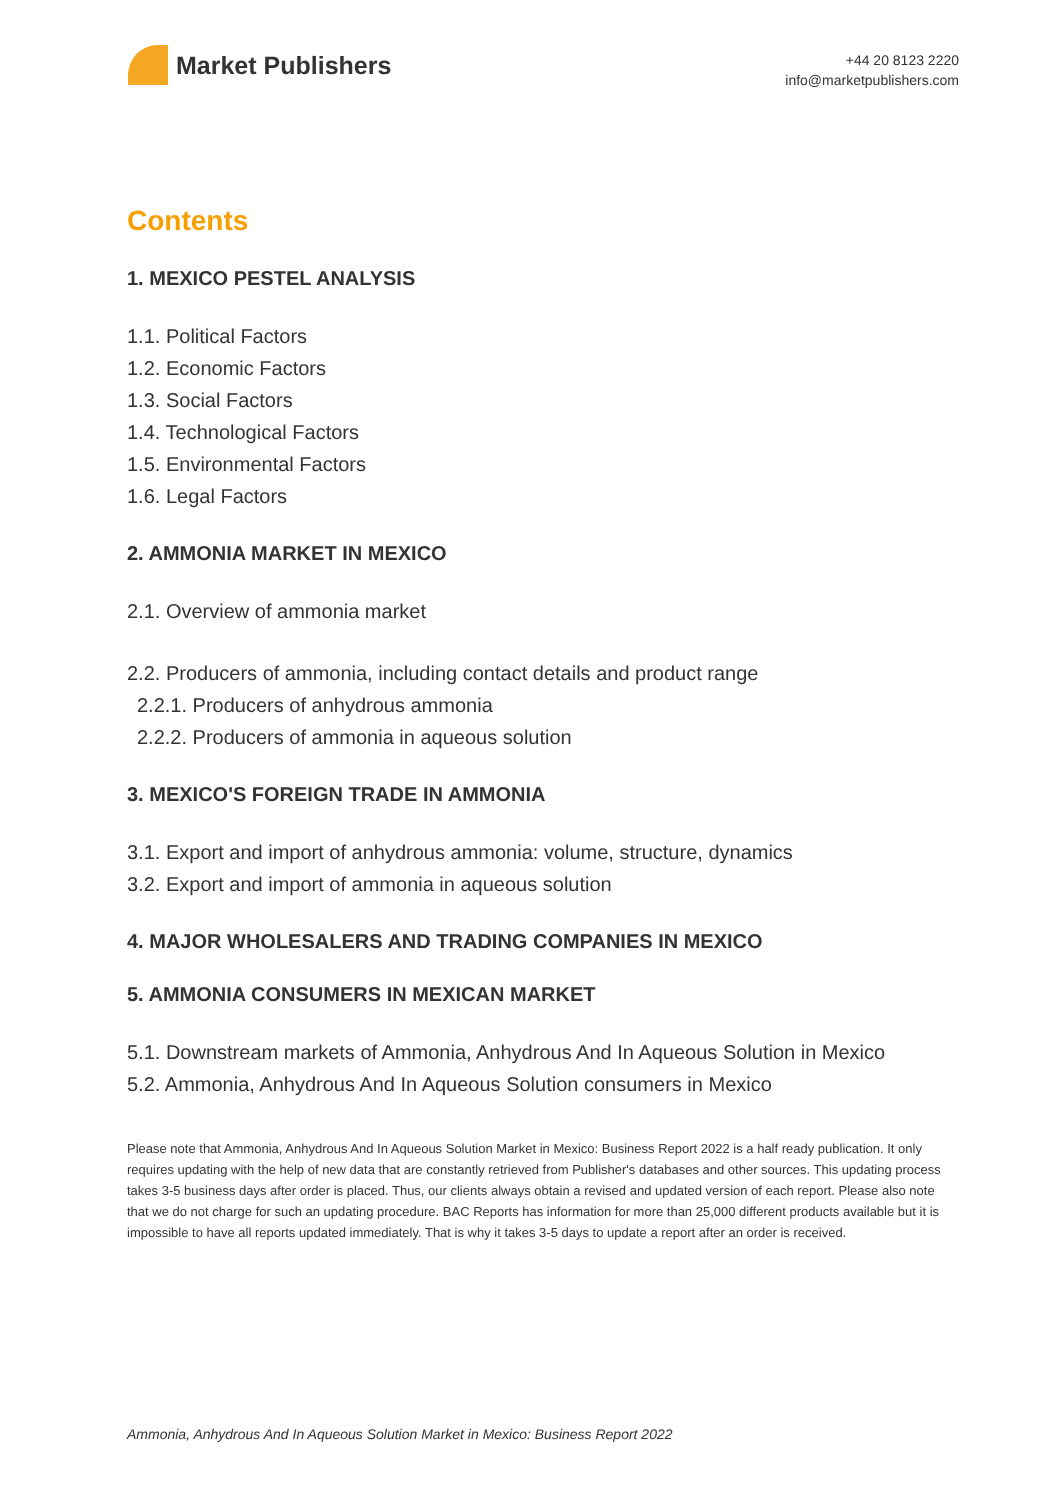Market Publishers
+44 20 8123 2220
info@marketpublishers.com
Contents
1. MEXICO PESTEL ANALYSIS
1.1. Political Factors
1.2. Economic Factors
1.3. Social Factors
1.4. Technological Factors
1.5. Environmental Factors
1.6. Legal Factors
2. AMMONIA MARKET IN MEXICO
2.1. Overview of ammonia market
2.2. Producers of ammonia, including contact details and product range
2.2.1. Producers of anhydrous ammonia
2.2.2. Producers of ammonia in aqueous solution
3. MEXICO'S FOREIGN TRADE IN AMMONIA
3.1. Export and import of anhydrous ammonia: volume, structure, dynamics
3.2. Export and import of ammonia in aqueous solution
4. MAJOR WHOLESALERS AND TRADING COMPANIES IN MEXICO
5. AMMONIA CONSUMERS IN MEXICAN MARKET
5.1. Downstream markets of Ammonia, Anhydrous And In Aqueous Solution in Mexico
5.2. Ammonia, Anhydrous And In Aqueous Solution consumers in Mexico
Please note that Ammonia, Anhydrous And In Aqueous Solution Market in Mexico: Business Report 2022 is a half ready publication. It only requires updating with the help of new data that are constantly retrieved from Publisher's databases and other sources. This updating process takes 3-5 business days after order is placed. Thus, our clients always obtain a revised and updated version of each report. Please also note that we do not charge for such an updating procedure. BAC Reports has information for more than 25,000 different products available but it is impossible to have all reports updated immediately. That is why it takes 3-5 days to update a report after an order is received.
Ammonia, Anhydrous And In Aqueous Solution Market in Mexico: Business Report 2022